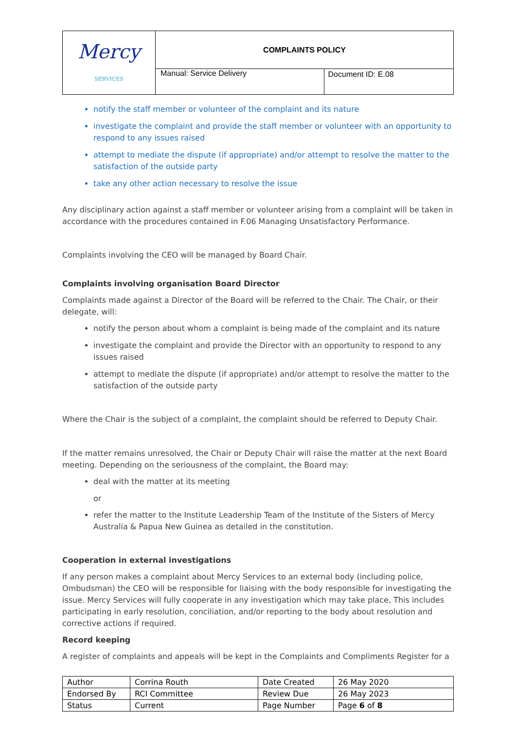| Mercy SERVICES | COMPLAINTS POLICY | |
| | Manual: Service Delivery | Document ID: E.08 |
notify the staff member or volunteer of the complaint and its nature
investigate the complaint and provide the staff member or volunteer with an opportunity to respond to any issues raised
attempt to mediate the dispute (if appropriate) and/or attempt to resolve the matter to the satisfaction of the outside party
take any other action necessary to resolve the issue
Any disciplinary action against a staff member or volunteer arising from a complaint will be taken in accordance with the procedures contained in F.06 Managing Unsatisfactory Performance.
Complaints involving the CEO will be managed by Board Chair.
Complaints involving organisation Board Director
Complaints made against a Director of the Board will be referred to the Chair. The Chair, or their delegate, will:
notify the person about whom a complaint is being made of the complaint and its nature
investigate the complaint and provide the Director with an opportunity to respond to any issues raised
attempt to mediate the dispute (if appropriate) and/or attempt to resolve the matter to the satisfaction of the outside party
Where the Chair is the subject of a complaint, the complaint should be referred to Deputy Chair.
If the matter remains unresolved, the Chair or Deputy Chair will raise the matter at the next Board meeting. Depending on the seriousness of the complaint, the Board may:
deal with the matter at its meeting
or
refer the matter to the Institute Leadership Team of the Institute of the Sisters of Mercy Australia & Papua New Guinea as detailed in the constitution.
Cooperation in external investigations
If any person makes a complaint about Mercy Services to an external body (including police, Ombudsman) the CEO will be responsible for liaising with the body responsible for investigating the issue. Mercy Services will fully cooperate in any investigation which may take place, This includes participating in early resolution, conciliation, and/or reporting to the body about resolution and corrective actions if required.
Record keeping
A register of complaints and appeals will be kept in the Complaints and Compliments Register for a
| Author | Corrina Routh | Date Created | 26 May 2020 |
| Endorsed By | RCI Committee | Review Due | 26 May 2023 |
| Status | Current | Page Number | Page 6 of 8 |